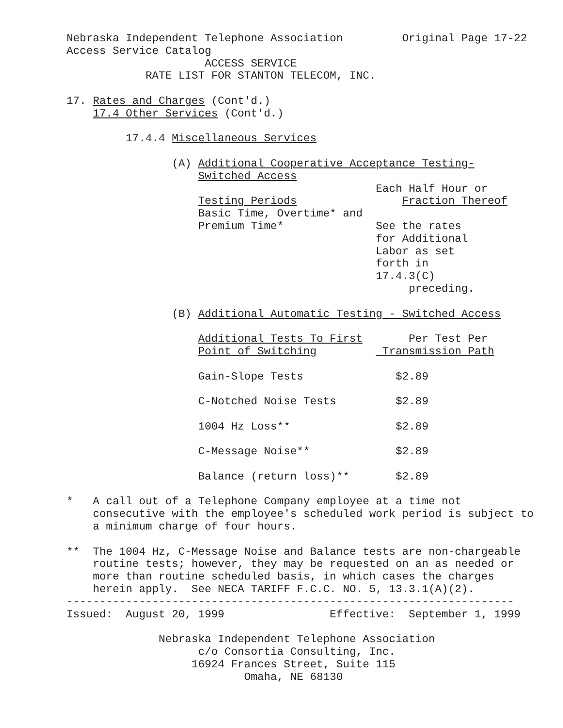Nebraska Independent Telephone Association         Original Page 17-22
Access Service Catalog
                     ACCESS SERVICE
            RATE LIST FOR STANTON TELECOM, INC.

17. Rates and Charges (Cont'd.)
    17.4 Other Services (Cont'd.)

         17.4.4 Miscellaneous Services

                (A) Additional Cooperative Acceptance Testing-
                    Switched Access
                                               Each Half Hour or
                    Testing Periods                Fraction Thereof
                    Basic Time, Overtime* and
                    Premium Time*              See the rates
                                               for Additional
                                               Labor as set
                                               forth in
                                               17.4.3(C)
                                                    preceding.

                (B) Additional Automatic Testing - Switched Access

                    Additional Tests To First       Per Test Per
                    Point of Switching          Transmission Path

                    Gain-Slope Tests              $2.89

                    C-Notched Noise Tests         $2.89

                    1004 Hz Loss**                $2.89

                    C-Message Noise**             $2.89

                    Balance (return loss)**       $2.89

*   A call out of a Telephone Company employee at a time not
    consecutive with the employee's scheduled work period is subject to
    a minimum charge of four hours.

**  The 1004 Hz, C-Message Noise and Balance tests are non-chargeable
    routine tests; however, they may be requested on an as needed or
    more than routine scheduled basis, in which cases the charges
    herein apply.  See NECA TARIFF F.C.C. NO. 5, 13.3.1(A)(2).
--------------------------------------------------------------------
Issued:  August 20, 1999                Effective:  September 1, 1999

              Nebraska Independent Telephone Association
                    c/o Consortia Consulting, Inc.
                   16924 Frances Street, Suite 115
                           Omaha, NE 68130